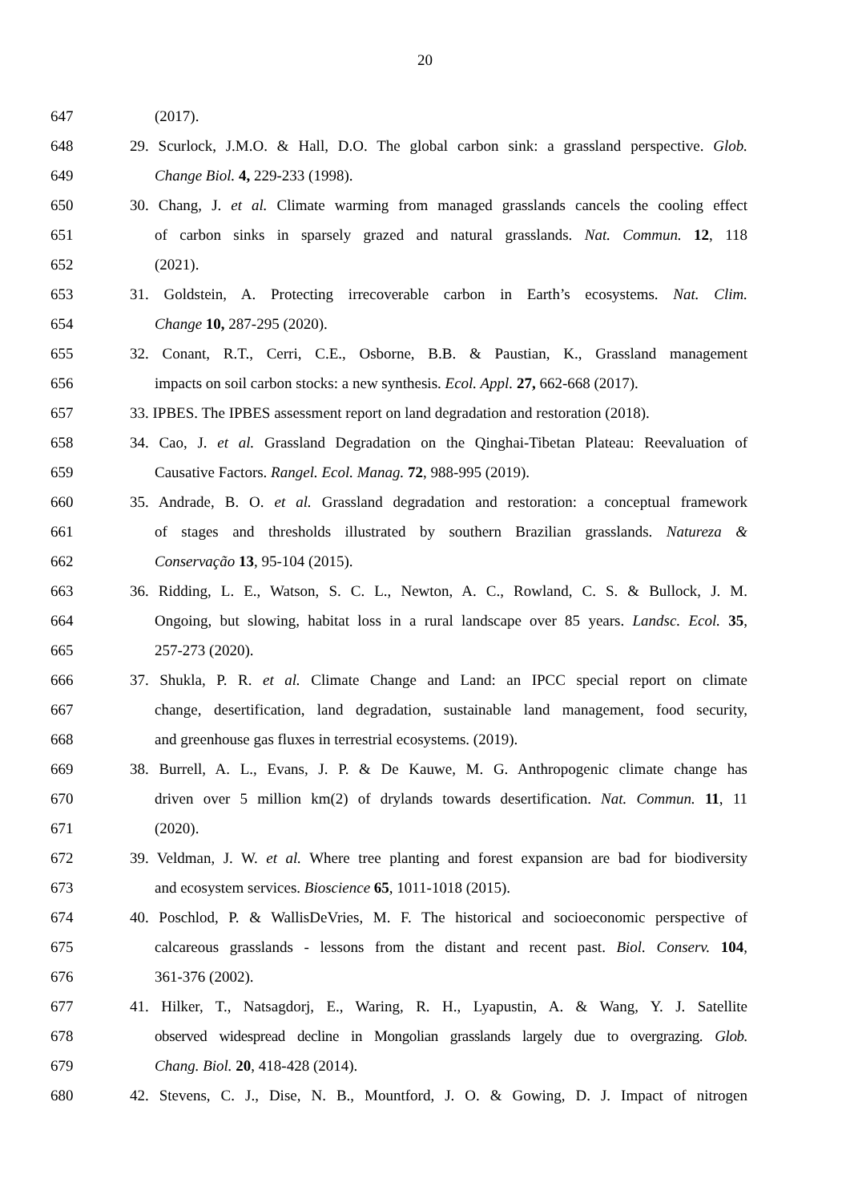20
647 (2017).
648 29. Scurlock, J.M.O. & Hall, D.O. The global carbon sink: a grassland perspective. Glob.
649 Change Biol. 4, 229-233 (1998).
650 30. Chang, J. et al. Climate warming from managed grasslands cancels the cooling effect
651 of carbon sinks in sparsely grazed and natural grasslands. Nat. Commun. 12, 118
652 (2021).
653 31. Goldstein, A. Protecting irrecoverable carbon in Earth’s ecosystems. Nat. Clim.
654 Change 10, 287-295 (2020).
655 32. Conant, R.T., Cerri, C.E., Osborne, B.B. & Paustian, K., Grassland management
656 impacts on soil carbon stocks: a new synthesis. Ecol. Appl. 27, 662-668 (2017).
657 33. IPBES. The IPBES assessment report on land degradation and restoration (2018).
658 34. Cao, J. et al. Grassland Degradation on the Qinghai-Tibetan Plateau: Reevaluation of
659 Causative Factors. Rangel. Ecol. Manag. 72, 988-995 (2019).
660 35. Andrade, B. O. et al. Grassland degradation and restoration: a conceptual framework
661 of stages and thresholds illustrated by southern Brazilian grasslands. Natureza &
662 Conservação 13, 95-104 (2015).
663 36. Ridding, L. E., Watson, S. C. L., Newton, A. C., Rowland, C. S. & Bullock, J. M.
664 Ongoing, but slowing, habitat loss in a rural landscape over 85 years. Landsc. Ecol. 35,
665 257-273 (2020).
666 37. Shukla, P. R. et al. Climate Change and Land: an IPCC special report on climate
667 change, desertification, land degradation, sustainable land management, food security,
668 and greenhouse gas fluxes in terrestrial ecosystems. (2019).
669 38. Burrell, A. L., Evans, J. P. & De Kauwe, M. G. Anthropogenic climate change has
670 driven over 5 million km(2) of drylands towards desertification. Nat. Commun. 11, 11
671 (2020).
672 39. Veldman, J. W. et al. Where tree planting and forest expansion are bad for biodiversity
673 and ecosystem services. Bioscience 65, 1011-1018 (2015).
674 40. Poschlod, P. & WallisDeVries, M. F. The historical and socioeconomic perspective of
675 calcareous grasslands - lessons from the distant and recent past. Biol. Conserv. 104,
676 361-376 (2002).
677 41. Hilker, T., Natsagdorj, E., Waring, R. H., Lyapustin, A. & Wang, Y. J. Satellite
678 observed widespread decline in Mongolian grasslands largely due to overgrazing. Glob.
679 Chang. Biol. 20, 418-428 (2014).
680 42. Stevens, C. J., Dise, N. B., Mountford, J. O. & Gowing, D. J. Impact of nitrogen